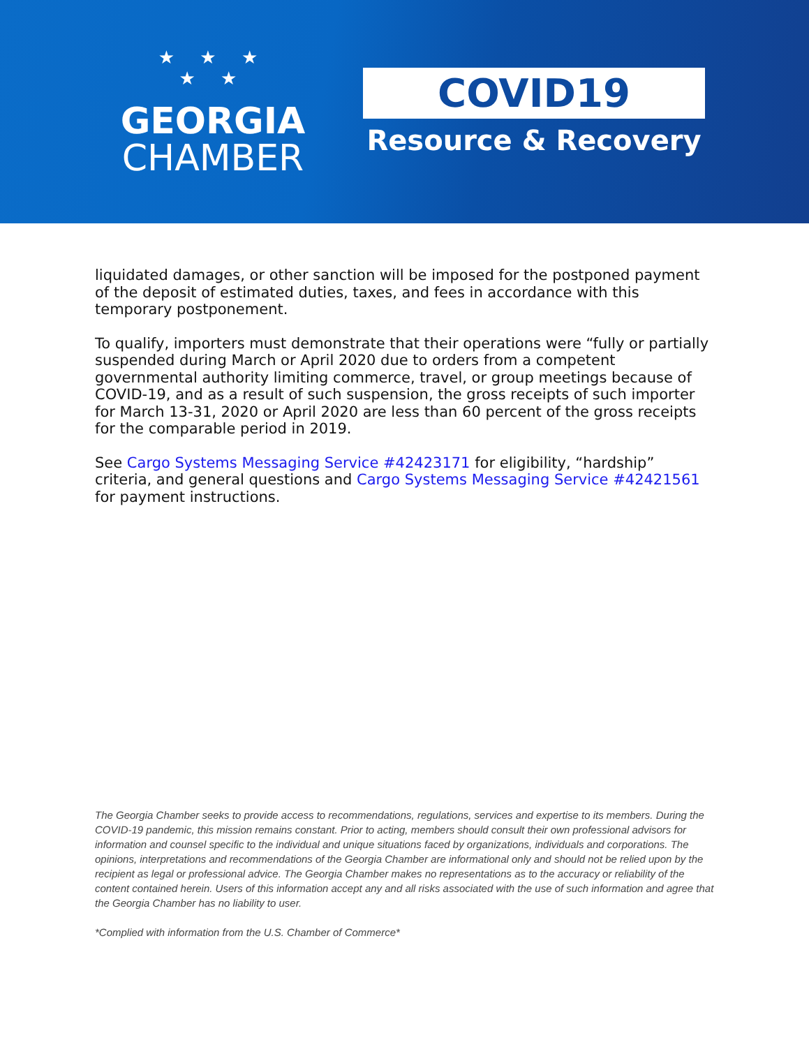★ ★ ★
★ ★
GEORGIA
CHAMBER
COVID19
Resource & Recovery
liquidated damages, or other sanction will be imposed for the postponed payment of the deposit of estimated duties, taxes, and fees in accordance with this temporary postponement.
To qualify, importers must demonstrate that their operations were “fully or partially suspended during March or April 2020 due to orders from a competent governmental authority limiting commerce, travel, or group meetings because of COVID-19, and as a result of such suspension, the gross receipts of such importer for March 13-31, 2020 or April 2020 are less than 60 percent of the gross receipts for the comparable period in 2019.
See Cargo Systems Messaging Service #42423171 for eligibility, “hardship” criteria, and general questions and Cargo Systems Messaging Service #42421561 for payment instructions.
The Georgia Chamber seeks to provide access to recommendations, regulations, services and expertise to its members. During the COVID-19 pandemic, this mission remains constant. Prior to acting, members should consult their own professional advisors for information and counsel specific to the individual and unique situations faced by organizations, individuals and corporations. The opinions, interpretations and recommendations of the Georgia Chamber are informational only and should not be relied upon by the recipient as legal or professional advice. The Georgia Chamber makes no representations as to the accuracy or reliability of the content contained herein. Users of this information accept any and all risks associated with the use of such information and agree that the Georgia Chamber has no liability to user.
*Complied with information from the U.S. Chamber of Commerce*